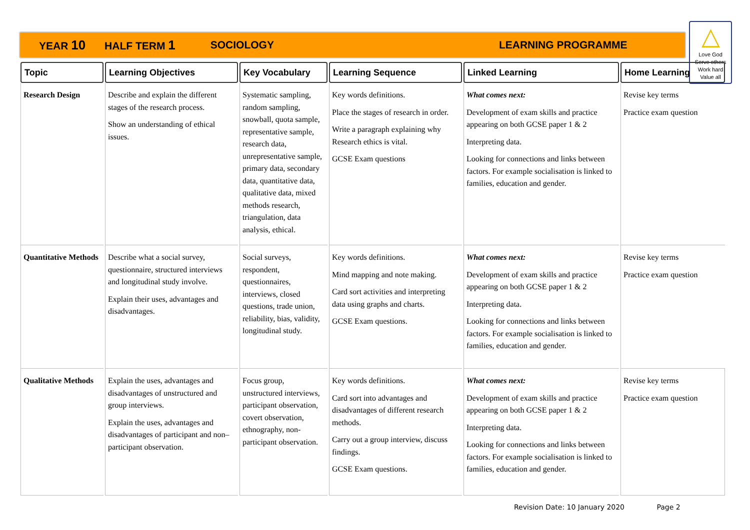YEAR 10 HALF TERM 1 SOCIOLOGY LEARNING PROGRAMME
△
Love God
Serve others
Work hard
Value all
| Topic | Learning Objectives | Key Vocabulary | Learning Sequence | Linked Learning | Home Learning |
| --- | --- | --- | --- | --- | --- |
| Research Design | Describe and explain the different stages of the research process. Show an understanding of ethical issues. | Systematic sampling, random sampling, snowball, quota sample, representative sample, research data, unrepresentative sample, primary data, secondary data, quantitative data, qualitative data, mixed methods research, triangulation, data analysis, ethical. | Key words definitions. Place the stages of research in order. Write a paragraph explaining why Research ethics is vital. GCSE Exam questions | What comes next: Development of exam skills and practice appearing on both GCSE paper 1 & 2 Interpreting data. Looking for connections and links between factors. For example socialisation is linked to families, education and gender. | Revise key terms Practice exam question |
| Quantitative Methods | Describe what a social survey, questionnaire, structured interviews and longitudinal study involve. Explain their uses, advantages and disadvantages. | Social surveys, respondent, questionnaires, interviews, closed questions, trade union, reliability, bias, validity, longitudinal study. | Key words definitions. Mind mapping and note making. Card sort activities and interpreting data using graphs and charts. GCSE Exam questions. | What comes next: Development of exam skills and practice appearing on both GCSE paper 1 & 2 Interpreting data. Looking for connections and links between factors. For example socialisation is linked to families, education and gender. | Revise key terms Practice exam question |
| Qualitative Methods | Explain the uses, advantages and disadvantages of unstructured and group interviews. Explain the uses, advantages and disadvantages of participant and non– participant observation. | Focus group, unstructured interviews, participant observation, covert observation, ethnography, non-participant observation. | Key words definitions. Card sort into advantages and disadvantages of different research methods. Carry out a group interview, discuss findings. GCSE Exam questions. | What comes next: Development of exam skills and practice appearing on both GCSE paper 1 & 2 Interpreting data. Looking for connections and links between factors. For example socialisation is linked to families, education and gender. | Revise key terms Practice exam question |
Revision Date: 10 January 2020 Page 2